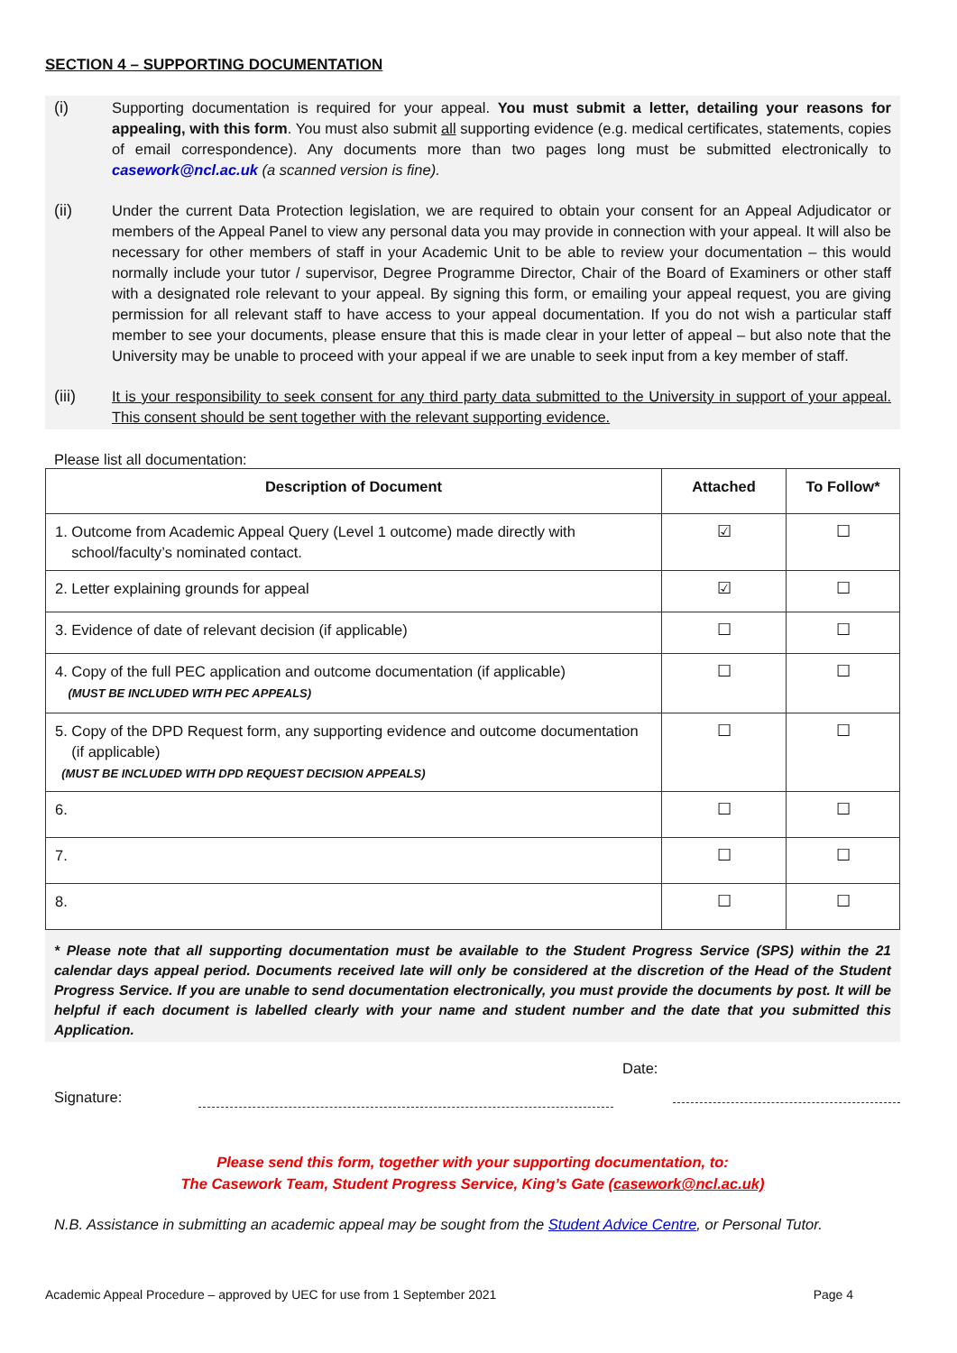SECTION 4 – SUPPORTING DOCUMENTATION
(i) Supporting documentation is required for your appeal. You must submit a letter, detailing your reasons for appealing, with this form. You must also submit all supporting evidence (e.g. medical certificates, statements, copies of email correspondence). Any documents more than two pages long must be submitted electronically to casework@ncl.ac.uk (a scanned version is fine).
(ii) Under the current Data Protection legislation, we are required to obtain your consent for an Appeal Adjudicator or members of the Appeal Panel to view any personal data you may provide in connection with your appeal. It will also be necessary for other members of staff in your Academic Unit to be able to review your documentation – this would normally include your tutor / supervisor, Degree Programme Director, Chair of the Board of Examiners or other staff with a designated role relevant to your appeal. By signing this form, or emailing your appeal request, you are giving permission for all relevant staff to have access to your appeal documentation. If you do not wish a particular staff member to see your documents, please ensure that this is made clear in your letter of appeal – but also note that the University may be unable to proceed with your appeal if we are unable to seek input from a key member of staff.
(iii) It is your responsibility to seek consent for any third party data submitted to the University in support of your appeal. This consent should be sent together with the relevant supporting evidence.
Please list all documentation:
| Description of Document | Attached | To Follow* |
| --- | --- | --- |
| 1. Outcome from Academic Appeal Query (Level 1 outcome) made directly with school/faculty’s nominated contact. | ☑ | ☐ |
| 2. Letter explaining grounds for appeal | ☑ | ☐ |
| 3. Evidence of date of relevant decision (if applicable) | ☐ | ☐ |
| 4. Copy of the full PEC application and outcome documentation (if applicable) (MUST BE INCLUDED WITH PEC APPEALS) | ☐ | ☐ |
| 5. Copy of the DPD Request form, any supporting evidence and outcome documentation (if applicable) (MUST BE INCLUDED WITH DPD REQUEST DECISION APPEALS) | ☐ | ☐ |
| 6. | ☐ | ☐ |
| 7. | ☐ | ☐ |
| 8. | ☐ | ☐ |
* Please note that all supporting documentation must be available to the Student Progress Service (SPS) within the 21 calendar days appeal period. Documents received late will only be considered at the discretion of the Head of the Student Progress Service. If you are unable to send documentation electronically, you must provide the documents by post. It will be helpful if each document is labelled clearly with your name and student number and the date that you submitted this Application.
Signature:
Date:
Please send this form, together with your supporting documentation, to:
The Casework Team, Student Progress Service, King’s Gate (casework@ncl.ac.uk)
N.B. Assistance in submitting an academic appeal may be sought from the Student Advice Centre, or Personal Tutor.
Academic Appeal Procedure – approved by UEC for use from 1 September 2021 Page 4